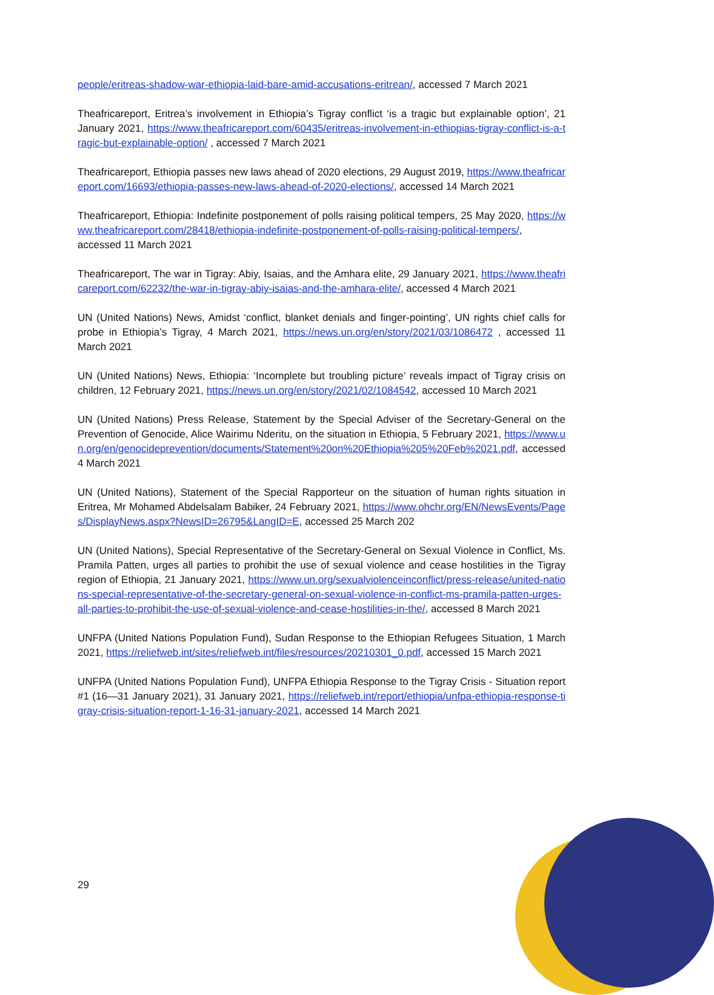people/eritreas-shadow-war-ethiopia-laid-bare-amid-accusations-eritrean/, accessed 7 March 2021
Theafricareport, Eritrea’s involvement in Ethiopia’s Tigray conflict ‘is a tragic but explainable option’, 21 January 2021, https://www.theafricareport.com/60435/eritreas-involvement-in-ethiopias-tigray-conflict-is-a-tragic-but-explainable-option/ , accessed 7 March 2021
Theafricareport, Ethiopia passes new laws ahead of 2020 elections, 29 August 2019, https://www.theafricareport.com/16693/ethiopia-passes-new-laws-ahead-of-2020-elections/, accessed 14 March 2021
Theafricareport, Ethiopia: Indefinite postponement of polls raising political tempers, 25 May 2020, https://www.theafricareport.com/28418/ethiopia-indefinite-postponement-of-polls-raising-political-tempers/, accessed 11 March 2021
Theafricareport, The war in Tigray: Abiy, Isaias, and the Amhara elite, 29 January 2021, https://www.theafricareport.com/62232/the-war-in-tigray-abiy-isaias-and-the-amhara-elite/, accessed 4 March 2021
UN (United Nations) News, Amidst ‘conflict, blanket denials and finger-pointing’, UN rights chief calls for probe in Ethiopia’s Tigray, 4 March 2021, https://news.un.org/en/story/2021/03/1086472 , accessed 11 March 2021
UN (United Nations) News, Ethiopia: ‘Incomplete but troubling picture’ reveals impact of Tigray crisis on children, 12 February 2021, https://news.un.org/en/story/2021/02/1084542, accessed 10 March 2021
UN (United Nations) Press Release, Statement by the Special Adviser of the Secretary-General on the Prevention of Genocide, Alice Wairimu Nderitu, on the situation in Ethiopia, 5 February 2021, https://www.un.org/en/genocideprevention/documents/Statement%20on%20Ethiopia%205%20Feb%2021.pdf, accessed 4 March 2021
UN (United Nations), Statement of the Special Rapporteur on the situation of human rights situation in Eritrea, Mr Mohamed Abdelsalam Babiker, 24 February 2021, https://www.ohchr.org/EN/NewsEvents/Pages/DisplayNews.aspx?NewsID=26795&LangID=E, accessed 25 March 202
UN (United Nations), Special Representative of the Secretary-General on Sexual Violence in Conflict, Ms. Pramila Patten, urges all parties to prohibit the use of sexual violence and cease hostilities in the Tigray region of Ethiopia, 21 January 2021, https://www.un.org/sexualviolenceinconflict/press-release/united-nations-special-representative-of-the-secretary-general-on-sexual-violence-in-conflict-ms-pramila-patten-urges-all-parties-to-prohibit-the-use-of-sexual-violence-and-cease-hostilities-in-the/, accessed 8 March 2021
UNFPA (United Nations Population Fund), Sudan Response to the Ethiopian Refugees Situation, 1 March 2021, https://reliefweb.int/sites/reliefweb.int/files/resources/20210301_0.pdf, accessed 15 March 2021
UNFPA (United Nations Population Fund), UNFPA Ethiopia Response to the Tigray Crisis - Situation report #1 (16—31 January 2021), 31 January 2021, https://reliefweb.int/report/ethiopia/unfpa-ethiopia-response-tigray-crisis-situation-report-1-16-31-january-2021, accessed 14 March 2021
29